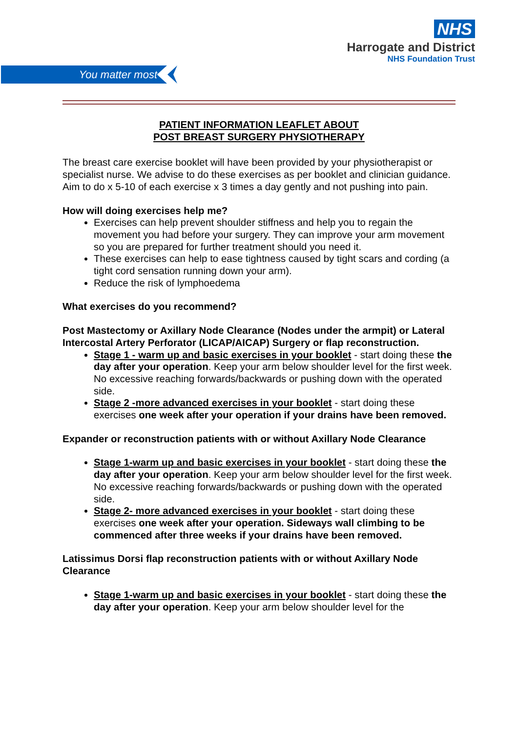NHS
Harrogate and District
NHS Foundation Trust
You matter most
PATIENT INFORMATION LEAFLET ABOUT
POST BREAST SURGERY PHYSIOTHERAPY
The breast care exercise booklet will have been provided by your physiotherapist or specialist nurse. We advise to do these exercises as per booklet and clinician guidance. Aim to do x 5-10 of each exercise x 3 times a day gently and not pushing into pain.
How will doing exercises help me?
Exercises can help prevent shoulder stiffness and help you to regain the movement you had before your surgery. They can improve your arm movement so you are prepared for further treatment should you need it.
These exercises can help to ease tightness caused by tight scars and cording (a tight cord sensation running down your arm).
Reduce the risk of lymphoedema
What exercises do you recommend?
Post Mastectomy or Axillary Node Clearance (Nodes under the armpit) or Lateral Intercostal Artery Perforator (LICAP/AICAP) Surgery or flap reconstruction.
Stage 1 - warm up and basic exercises in your booklet - start doing these the day after your operation. Keep your arm below shoulder level for the first week. No excessive reaching forwards/backwards or pushing down with the operated side.
Stage 2 -more advanced exercises in your booklet - start doing these exercises one week after your operation if your drains have been removed.
Expander or reconstruction patients with or without Axillary Node Clearance
Stage 1-warm up and basic exercises in your booklet - start doing these the day after your operation. Keep your arm below shoulder level for the first week. No excessive reaching forwards/backwards or pushing down with the operated side.
Stage 2- more advanced exercises in your booklet - start doing these exercises one week after your operation. Sideways wall climbing to be commenced after three weeks if your drains have been removed.
Latissimus Dorsi flap reconstruction patients with or without Axillary Node Clearance
Stage 1-warm up and basic exercises in your booklet - start doing these the day after your operation. Keep your arm below shoulder level for the